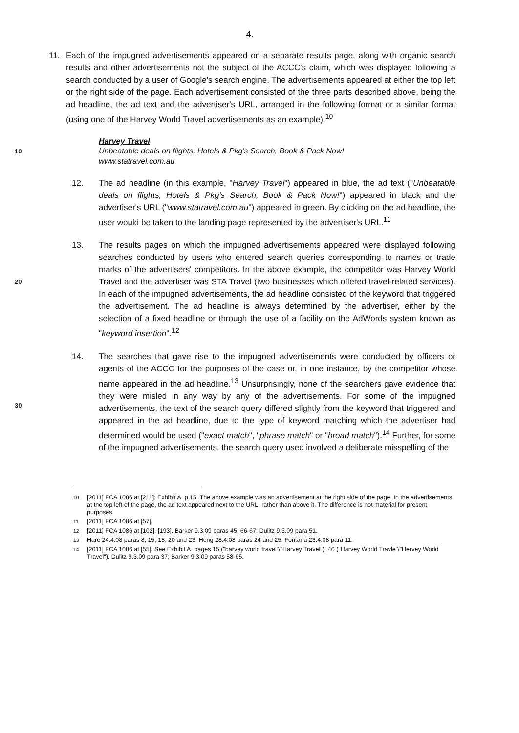4.
11. Each of the impugned advertisements appeared on a separate results page, along with organic search results and other advertisements not the subject of the ACCC's claim, which was displayed following a search conducted by a user of Google's search engine. The advertisements appeared at either the top left or the right side of the page. Each advertisement consisted of the three parts described above, being the ad headline, the ad text and the advertiser's URL, arranged in the following format or a similar format (using one of the Harvey World Travel advertisements as an example):<sup>10</sup>
Harvey Travel
10 Unbeatable deals on flights, Hotels & Pkg's Search, Book & Pack Now!
www.statravel.com.au
12. The ad headline (in this example, "Harvey Travel") appeared in blue, the ad text ("Unbeatable deals on flights, Hotels & Pkg's Search, Book & Pack Now!") appeared in black and the advertiser's URL ("www.statravel.com.au") appeared in green. By clicking on the ad headline, the user would be taken to the landing page represented by the advertiser's URL.<sup>11</sup>
20 13. The results pages on which the impugned advertisements appeared were displayed following searches conducted by users who entered search queries corresponding to names or trade marks of the advertisers' competitors. In the above example, the competitor was Harvey World Travel and the advertiser was STA Travel (two businesses which offered travel-related services). In each of the impugned advertisements, the ad headline consisted of the keyword that triggered the advertisement. The ad headline is always determined by the advertiser, either by the selection of a fixed headline or through the use of a facility on the AdWords system known as "keyword insertion".<sup>12</sup>
30 14. The searches that gave rise to the impugned advertisements were conducted by officers or agents of the ACCC for the purposes of the case or, in one instance, by the competitor whose name appeared in the ad headline.<sup>13</sup> Unsurprisingly, none of the searchers gave evidence that they were misled in any way by any of the advertisements. For some of the impugned advertisements, the text of the search query differed slightly from the keyword that triggered and appeared in the ad headline, due to the type of keyword matching which the advertiser had determined would be used ("exact match", "phrase match" or "broad match").<sup>14</sup> Further, for some of the impugned advertisements, the search query used involved a deliberate misspelling of the
<sup>10</sup> [2011] FCA 1086 at [211]; Exhibit A, p 15. The above example was an advertisement at the right side of the page. In the advertisements at the top left of the page, the ad text appeared next to the URL, rather than above it. The difference is not material for present purposes.
<sup>11</sup> [2011] FCA 1086 at [57].
<sup>12</sup> [2011] FCA 1086 at [102], [193]. Barker 9.3.09 paras 45, 66-67; Dulitz 9.3.09 para 51.
<sup>13</sup> Hare 24.4.08 paras 8, 15, 18, 20 and 23; Hong 28.4.08 paras 24 and 25; Fontana 23.4.08 para 11.
<sup>14</sup> [2011] FCA 1086 at [55]. See Exhibit A, pages 15 ("harvey world travel"/"Harvey Travel"), 40 ("Harvey World Travle"/"Hervey World Travel"). Dulitz 9.3.09 para 37; Barker 9.3.09 paras 58-65.